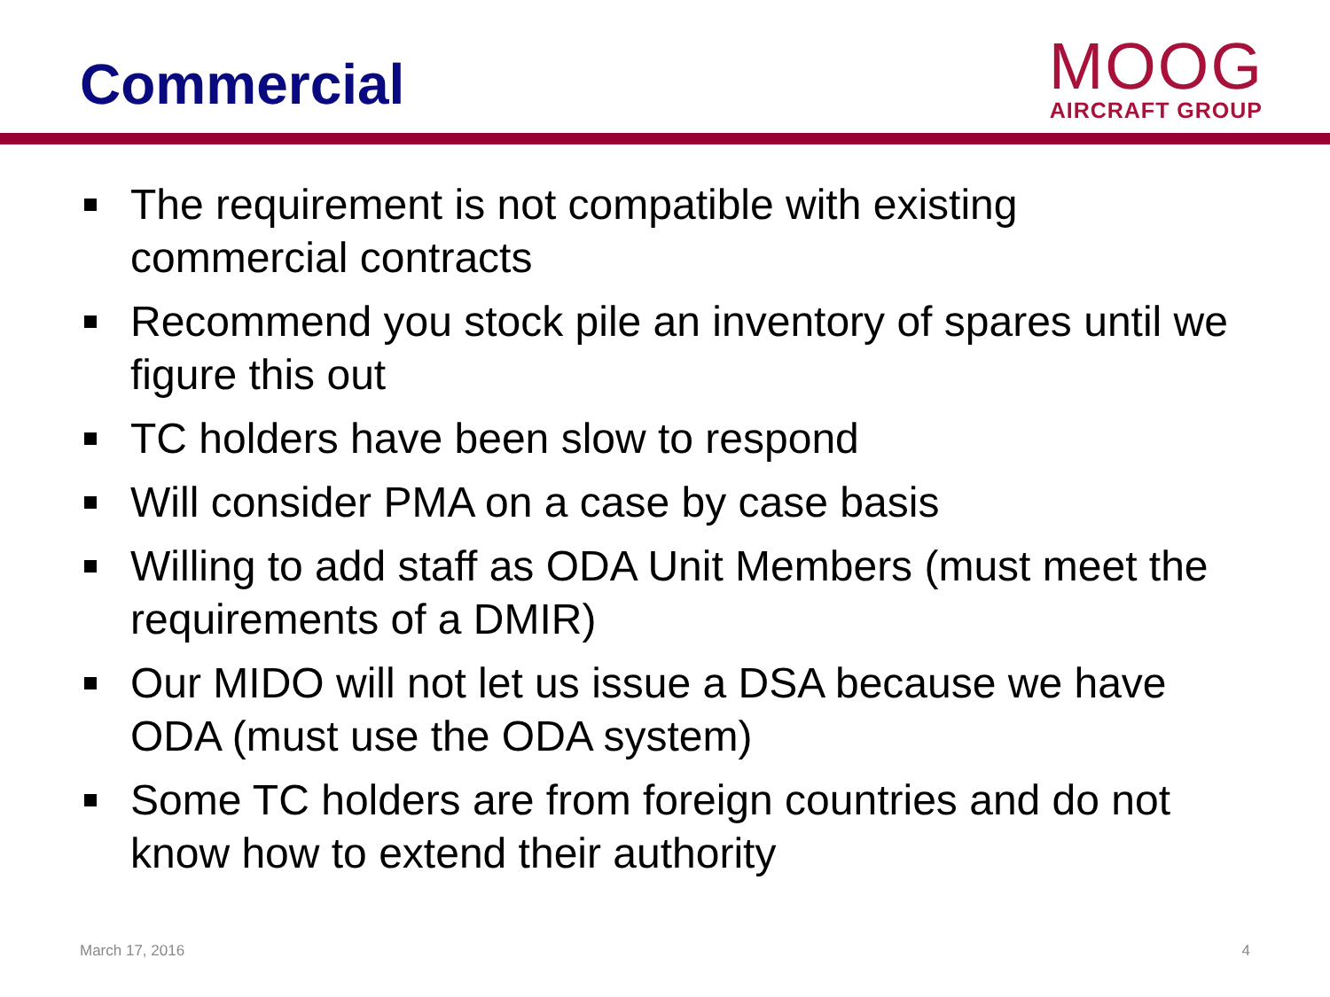Commercial
MOOG
AIRCRAFT GROUP
The requirement is not compatible with existing commercial contracts
Recommend you stock pile an inventory of spares until we figure this out
TC holders have been slow to respond
Will consider PMA on a case by case basis
Willing to add staff as ODA Unit Members (must meet the requirements of a DMIR)
Our MIDO will not let us issue a DSA because we have ODA (must use the ODA system)
Some TC holders are from foreign countries and do not know how to extend their authority
March 17, 2016 4